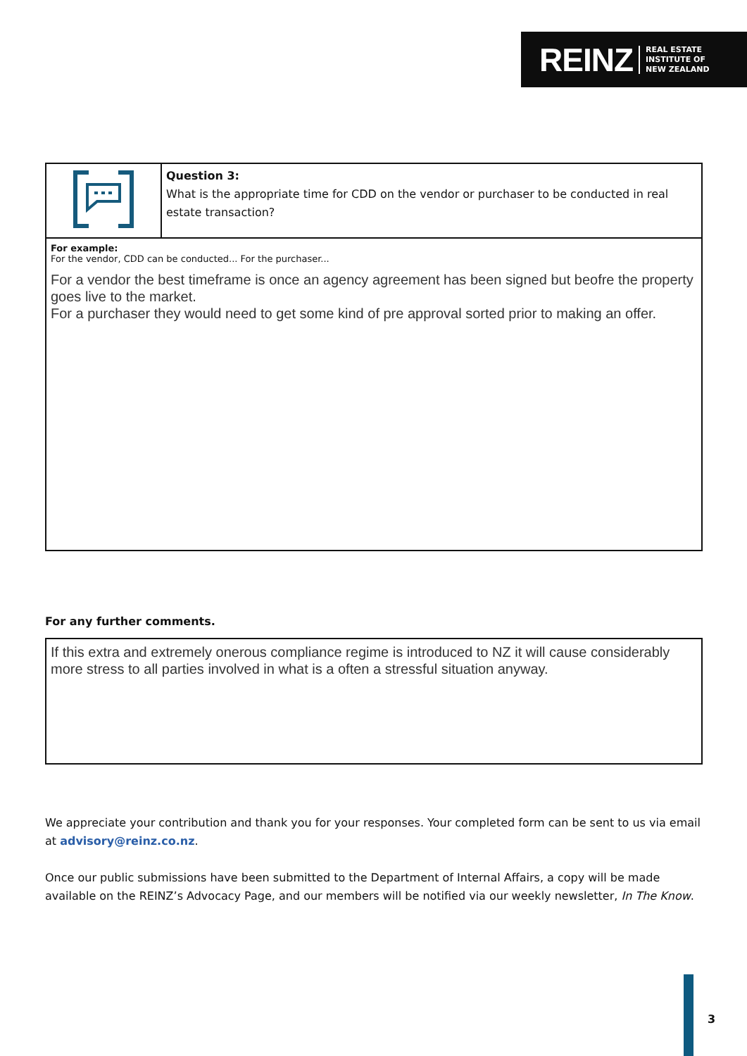REINZ REAL ESTATE
INSTITUTE OF
NEW ZEALAND
| | Question 3: What is the appropriate time for CDD on the vendor or purchaser to be conducted in real estate transaction? |
| For example: For the vendor, CDD can be conducted... For the purchaser... For a vendor the best timeframe is once an agency agreement has been signed but beofre the property goes live to the market. For a purchaser they would need to get some kind of pre approval sorted prior to making an offer. | |
For any further comments.
If this extra and extremely onerous compliance regime is introduced to NZ it will cause considerably more stress to all parties involved in what is a often a stressful situation anyway.
We appreciate your contribution and thank you for your responses. Your completed form can be sent to us via email at advisory@reinz.co.nz.
Once our public submissions have been submitted to the Department of Internal Affairs, a copy will be made available on the REINZ’s Advocacy Page, and our members will be notified via our weekly newsletter, In The Know.
3